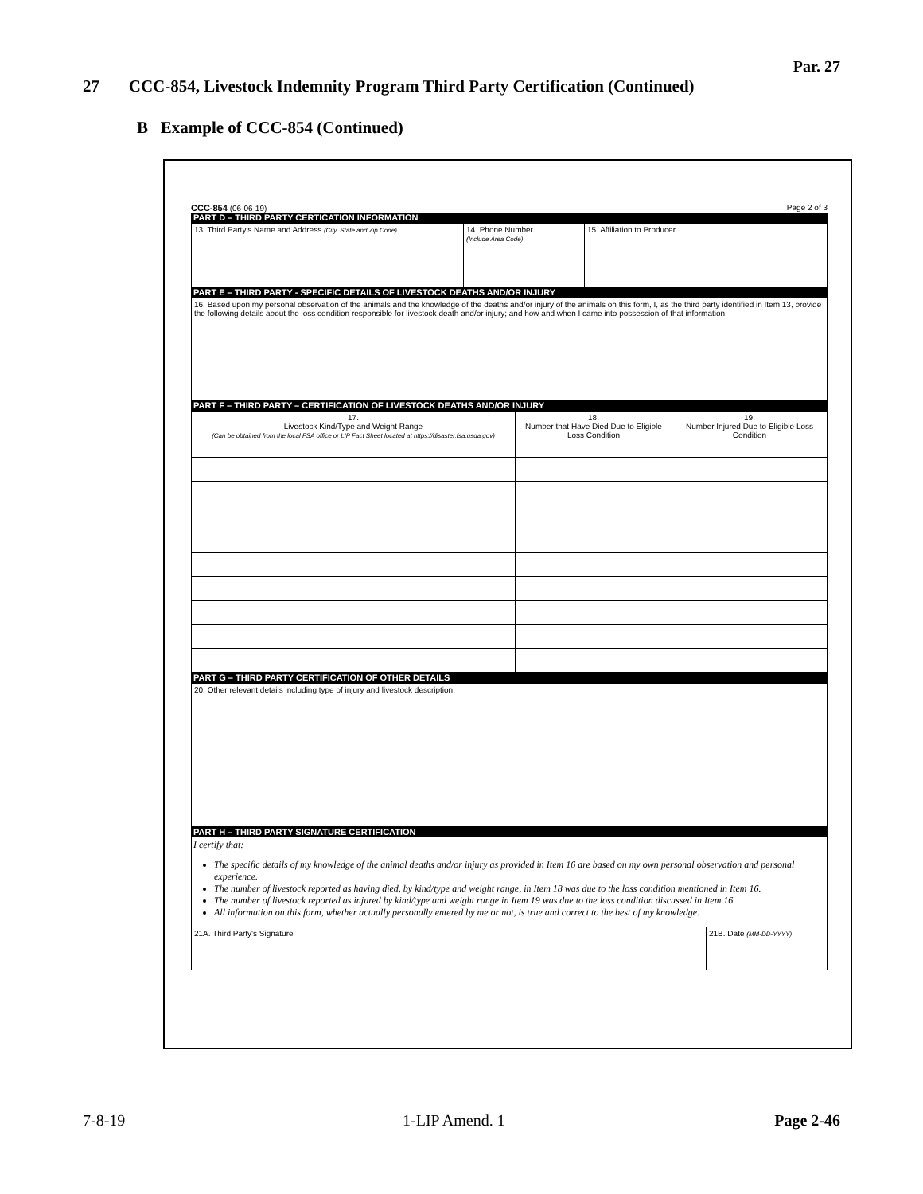Par. 27
27 CCC-854, Livestock Indemnity Program Third Party Certification (Continued)
B Example of CCC-854 (Continued)
CCC-854 (06-06-19) Page 2 of 3
PART D – THIRD PARTY CERTICATION INFORMATION
| 13. Third Party's Name and Address (City, State and Zip Code) | 14. Phone Number (Include Area Code) | 15. Affiliation to Producer |
PART E – THIRD PARTY - SPECIFIC DETAILS OF LIVESTOCK DEATHS AND/OR INJURY
| 16. Based upon my personal observation of the animals and the knowledge of the deaths and/or injury of the animals on this form, I, as the third party identified in Item 13, provide the following details about the loss condition responsible for livestock death and/or injury; and how and when I came into possession of that information. |
PART F – THIRD PARTY – CERTIFICATION OF LIVESTOCK DEATHS AND/OR INJURY
| 17. Livestock Kind/Type and Weight Range (Can be obtained from the local FSA office or LIP Fact Sheet located at https://disaster.fsa.usda.gov) | 18. Number that Have Died Due to Eligible Loss Condition | 19. Number Injured Due to Eligible Loss Condition |
PART G – THIRD PARTY CERTIFICATION OF OTHER DETAILS
| 20. Other relevant details including type of injury and livestock description. |
PART H – THIRD PARTY SIGNATURE CERTIFICATION
I certify that:
The specific details of my knowledge of the animal deaths and/or injury as provided in Item 16 are based on my own personal observation and personal experience.
The number of livestock reported as having died, by kind/type and weight range, in Item 18 was due to the loss condition mentioned in Item 16.
The number of livestock reported as injured by kind/type and weight range in Item 19 was due to the loss condition discussed in Item 16.
All information on this form, whether actually personally entered by me or not, is true and correct to the best of my knowledge.
| 21A. Third Party's Signature | 21B. Date (MM-DD-YYYY) |
7-8-19 1-LIP Amend. 1 Page 2-46